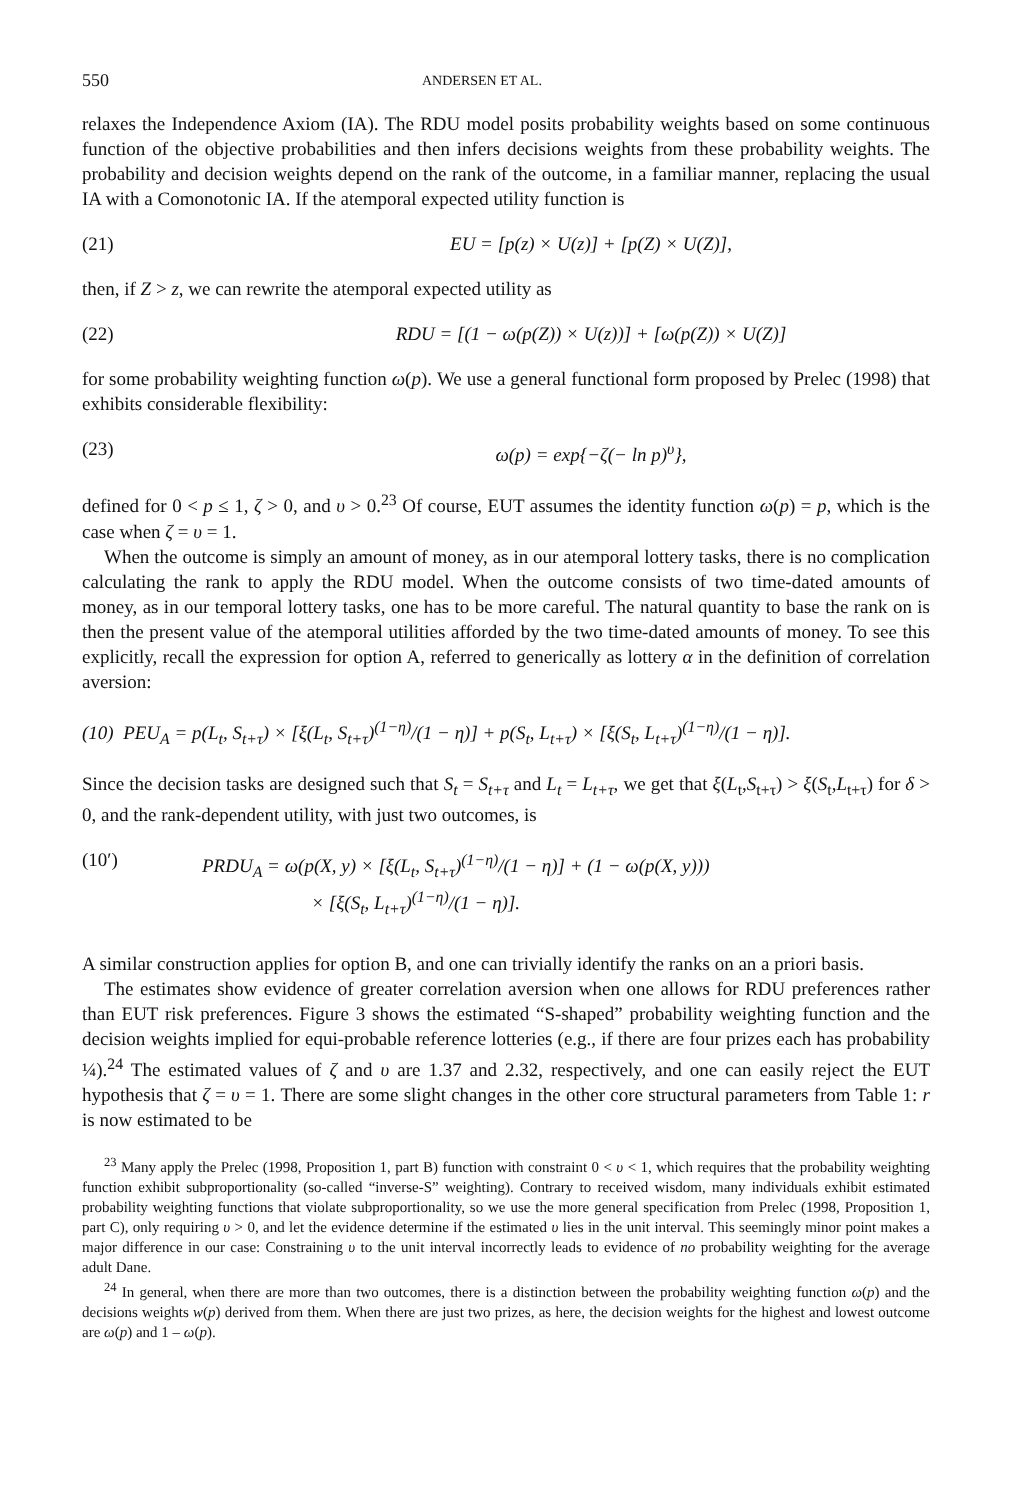550 ANDERSEN ET AL.
relaxes the Independence Axiom (IA). The RDU model posits probability weights based on some continuous function of the objective probabilities and then infers decisions weights from these probability weights. The probability and decision weights depend on the rank of the outcome, in a familiar manner, replacing the usual IA with a Comonotonic IA. If the atemporal expected utility function is
(21) EU = [p(z) × U(z)] + [p(Z) × U(Z)],
then, if Z > z, we can rewrite the atemporal expected utility as
(22) RDU = [(1 − ω(p(Z)) × U(z))] + [ω(p(Z)) × U(Z)]
for some probability weighting function ω(p). We use a general functional form proposed by Prelec (1998) that exhibits considerable flexibility:
(23) ω(p) = exp{−ζ(− ln p)<sup>υ</sup>},
defined for 0 < p ≤ 1, ζ > 0, and υ > 0.<sup>23</sup> Of course, EUT assumes the identity function ω(p) = p, which is the case when ζ = υ = 1.
When the outcome is simply an amount of money, as in our atemporal lottery tasks, there is no complication calculating the rank to apply the RDU model. When the outcome consists of two time-dated amounts of money, as in our temporal lottery tasks, one has to be more careful. The natural quantity to base the rank on is then the present value of the atemporal utilities afforded by the two time-dated amounts of money. To see this explicitly, recall the expression for option A, referred to generically as lottery α in the definition of correlation aversion:
(10) PEU<sub>A</sub> = p(L<sub>t</sub>, S<sub>t+τ</sub>) × [ξ(L<sub>t</sub>, S<sub>t+τ</sub>)<sup>(1−η)</sup>/(1 − η)] + p(S<sub>t</sub>, L<sub>t+τ</sub>) × [ξ(S<sub>t</sub>, L<sub>t+τ</sub>)<sup>(1−η)</sup>/(1 − η)].
Since the decision tasks are designed such that S<sub>t</sub> = S<sub>t+τ</sub> and L<sub>t</sub> = L<sub>t+τ</sub>, we get that ξ(L<sub>t</sub>,S<sub>t+τ</sub>) > ξ(S<sub>t</sub>,L<sub>t+τ</sub>) for δ > 0, and the rank-dependent utility, with just two outcomes, is
(10′) PRDU<sub>A</sub> = ω(p(X, y) × [ξ(L<sub>t</sub>, S<sub>t+τ</sub>)<sup>(1−η)</sup>/(1 − η)] + (1 − ω(p(X, y)))
× [ξ(S<sub>t</sub>, L<sub>t+τ</sub>)<sup>(1−η)</sup>/(1 − η)].
A similar construction applies for option B, and one can trivially identify the ranks on an a priori basis.
The estimates show evidence of greater correlation aversion when one allows for RDU preferences rather than EUT risk preferences. Figure 3 shows the estimated “S-shaped” probability weighting function and the decision weights implied for equi-probable reference lotteries (e.g., if there are four prizes each has probability ¼).<sup>24</sup> The estimated values of ζ and υ are 1.37 and 2.32, respectively, and one can easily reject the EUT hypothesis that ζ = υ = 1. There are some slight changes in the other core structural parameters from Table 1: r is now estimated to be
<sup>23</sup> Many apply the Prelec (1998, Proposition 1, part B) function with constraint 0 < υ < 1, which requires that the probability weighting function exhibit subproportionality (so-called “inverse-S” weighting). Contrary to received wisdom, many individuals exhibit estimated probability weighting functions that violate subproportionality, so we use the more general specification from Prelec (1998, Proposition 1, part C), only requiring υ > 0, and let the evidence determine if the estimated υ lies in the unit interval. This seemingly minor point makes a major difference in our case: Constraining υ to the unit interval incorrectly leads to evidence of no probability weighting for the average adult Dane.
<sup>24</sup> In general, when there are more than two outcomes, there is a distinction between the probability weighting function ω(p) and the decisions weights w(p) derived from them. When there are just two prizes, as here, the decision weights for the highest and lowest outcome are ω(p) and 1 – ω(p).